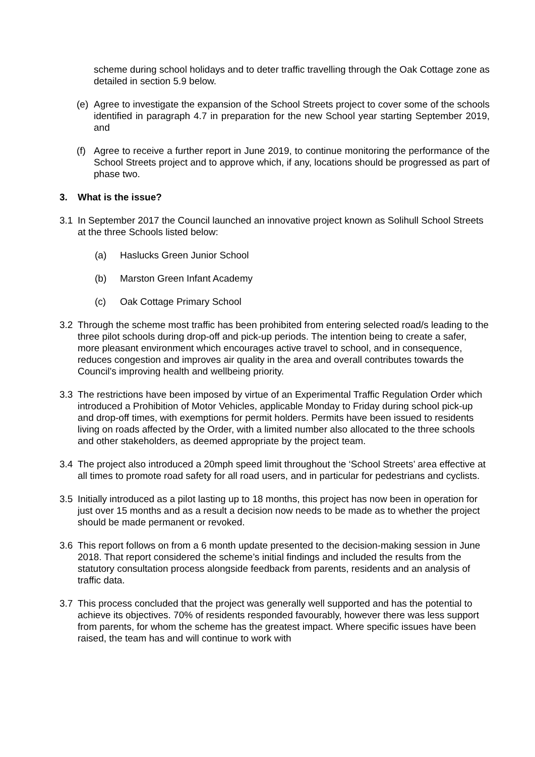scheme during school holidays and to deter traffic travelling through the Oak Cottage zone as detailed in section 5.9 below.
(e) Agree to investigate the expansion of the School Streets project to cover some of the schools identified in paragraph 4.7 in preparation for the new School year starting September 2019, and
(f) Agree to receive a further report in June 2019, to continue monitoring the performance of the School Streets project and to approve which, if any, locations should be progressed as part of phase two.
3. What is the issue?
3.1 In September 2017 the Council launched an innovative project known as Solihull School Streets at the three Schools listed below:
(a) Haslucks Green Junior School
(b) Marston Green Infant Academy
(c) Oak Cottage Primary School
3.2 Through the scheme most traffic has been prohibited from entering selected road/s leading to the three pilot schools during drop-off and pick-up periods. The intention being to create a safer, more pleasant environment which encourages active travel to school, and in consequence, reduces congestion and improves air quality in the area and overall contributes towards the Council’s improving health and wellbeing priority.
3.3 The restrictions have been imposed by virtue of an Experimental Traffic Regulation Order which introduced a Prohibition of Motor Vehicles, applicable Monday to Friday during school pick-up and drop-off times, with exemptions for permit holders. Permits have been issued to residents living on roads affected by the Order, with a limited number also allocated to the three schools and other stakeholders, as deemed appropriate by the project team.
3.4 The project also introduced a 20mph speed limit throughout the ‘School Streets’ area effective at all times to promote road safety for all road users, and in particular for pedestrians and cyclists.
3.5 Initially introduced as a pilot lasting up to 18 months, this project has now been in operation for just over 15 months and as a result a decision now needs to be made as to whether the project should be made permanent or revoked.
3.6 This report follows on from a 6 month update presented to the decision-making session in June 2018. That report considered the scheme’s initial findings and included the results from the statutory consultation process alongside feedback from parents, residents and an analysis of traffic data.
3.7 This process concluded that the project was generally well supported and has the potential to achieve its objectives. 70% of residents responded favourably, however there was less support from parents, for whom the scheme has the greatest impact. Where specific issues have been raised, the team has and will continue to work with